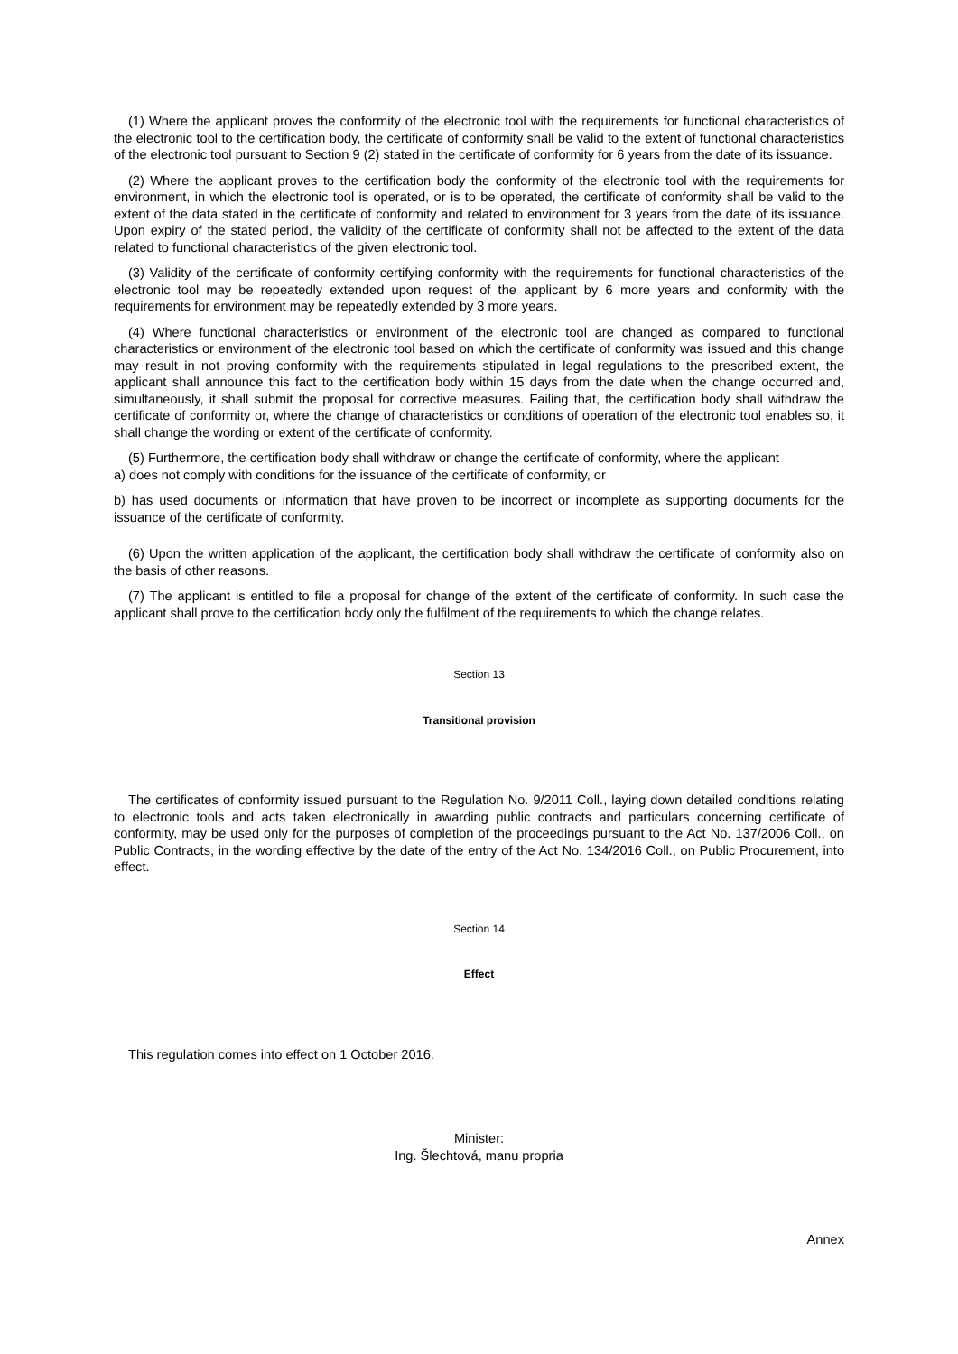(1) Where the applicant proves the conformity of the electronic tool with the requirements for functional characteristics of the electronic tool to the certification body, the certificate of conformity shall be valid to the extent of functional characteristics of the electronic tool pursuant to Section 9 (2) stated in the certificate of conformity for 6 years from the date of its issuance.
(2) Where the applicant proves to the certification body the conformity of the electronic tool with the requirements for environment, in which the electronic tool is operated, or is to be operated, the certificate of conformity shall be valid to the extent of the data stated in the certificate of conformity and related to environment for 3 years from the date of its issuance. Upon expiry of the stated period, the validity of the certificate of conformity shall not be affected to the extent of the data related to functional characteristics of the given electronic tool.
(3) Validity of the certificate of conformity certifying conformity with the requirements for functional characteristics of the electronic tool may be repeatedly extended upon request of the applicant by 6 more years and conformity with the requirements for environment may be repeatedly extended by 3 more years.
(4) Where functional characteristics or environment of the electronic tool are changed as compared to functional characteristics or environment of the electronic tool based on which the certificate of conformity was issued and this change may result in not proving conformity with the requirements stipulated in legal regulations to the prescribed extent, the applicant shall announce this fact to the certification body within 15 days from the date when the change occurred and, simultaneously, it shall submit the proposal for corrective measures. Failing that, the certification body shall withdraw the certificate of conformity or, where the change of characteristics or conditions of operation of the electronic tool enables so, it shall change the wording or extent of the certificate of conformity.
(5) Furthermore, the certification body shall withdraw or change the certificate of conformity, where the applicant
a) does not comply with conditions for the issuance of the certificate of conformity, or
b) has used documents or information that have proven to be incorrect or incomplete as supporting documents for the issuance of the certificate of conformity.
(6) Upon the written application of the applicant, the certification body shall withdraw the certificate of conformity also on the basis of other reasons.
(7) The applicant is entitled to file a proposal for change of the extent of the certificate of conformity. In such case the applicant shall prove to the certification body only the fulfilment of the requirements to which the change relates.
Section 13
Transitional provision
The certificates of conformity issued pursuant to the Regulation No. 9/2011 Coll., laying down detailed conditions relating to electronic tools and acts taken electronically in awarding public contracts and particulars concerning certificate of conformity, may be used only for the purposes of completion of the proceedings pursuant to the Act No. 137/2006 Coll., on Public Contracts, in the wording effective by the date of the entry of the Act No. 134/2016 Coll., on Public Procurement, into effect.
Section 14
Effect
This regulation comes into effect on 1 October 2016.
Minister:
Ing. Šlechtová, manu propria
Annex